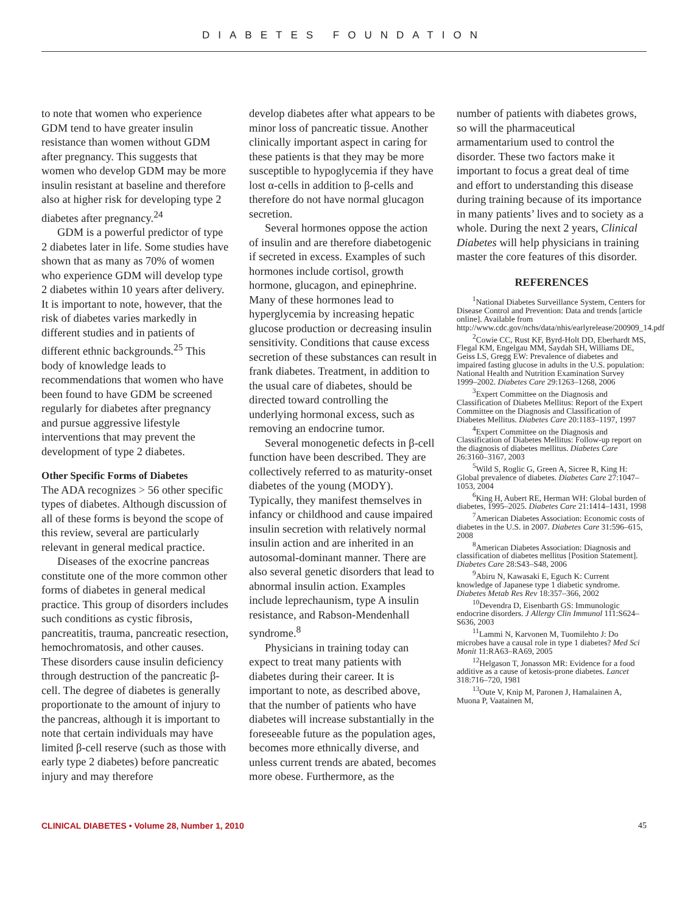DIABETES FOUNDATION
to note that women who experience GDM tend to have greater insulin resistance than women without GDM after pregnancy. This suggests that women who develop GDM may be more insulin resistant at baseline and therefore also at higher risk for developing type 2 diabetes after pregnancy.<sup>24</sup>
GDM is a powerful predictor of type 2 diabetes later in life. Some studies have shown that as many as 70% of women who experience GDM will develop type 2 diabetes within 10 years after delivery. It is important to note, however, that the risk of diabetes varies markedly in different studies and in patients of different ethnic backgrounds.<sup>25</sup> This body of knowledge leads to recommendations that women who have been found to have GDM be screened regularly for diabetes after pregnancy and pursue aggressive lifestyle interventions that may prevent the development of type 2 diabetes.
Other Specific Forms of Diabetes
The ADA recognizes > 56 other specific types of diabetes. Although discussion of all of these forms is beyond the scope of this review, several are particularly relevant in general medical practice.
Diseases of the exocrine pancreas constitute one of the more common other forms of diabetes in general medical practice. This group of disorders includes such conditions as cystic fibrosis, pancreatitis, trauma, pancreatic resection, hemochromatosis, and other causes. These disorders cause insulin deficiency through destruction of the pancreatic β-cell. The degree of diabetes is generally proportionate to the amount of injury to the pancreas, although it is important to note that certain individuals may have limited β-cell reserve (such as those with early type 2 diabetes) before pancreatic injury and may therefore
develop diabetes after what appears to be minor loss of pancreatic tissue. Another clinically important aspect in caring for these patients is that they may be more susceptible to hypoglycemia if they have lost α-cells in addition to β-cells and therefore do not have normal glucagon secretion.
Several hormones oppose the action of insulin and are therefore diabetogenic if secreted in excess. Examples of such hormones include cortisol, growth hormone, glucagon, and epinephrine. Many of these hormones lead to hyperglycemia by increasing hepatic glucose production or decreasing insulin sensitivity. Conditions that cause excess secretion of these substances can result in frank diabetes. Treatment, in addition to the usual care of diabetes, should be directed toward controlling the underlying hormonal excess, such as removing an endocrine tumor.
Several monogenetic defects in β-cell function have been described. They are collectively referred to as maturity-onset diabetes of the young (MODY). Typically, they manifest themselves in infancy or childhood and cause impaired insulin secretion with relatively normal insulin action and are inherited in an autosomal-dominant manner. There are also several genetic disorders that lead to abnormal insulin action. Examples include leprechaunism, type A insulin resistance, and Rabson-Mendenhall syndrome.<sup>8</sup>
Physicians in training today can expect to treat many patients with diabetes during their career. It is important to note, as described above, that the number of patients who have diabetes will increase substantially in the foreseeable future as the population ages, becomes more ethnically diverse, and unless current trends are abated, becomes more obese. Furthermore, as the
number of patients with diabetes grows, so will the pharmaceutical armamentarium used to control the disorder. These two factors make it important to focus a great deal of time and effort to understanding this disease during training because of its importance in many patients’ lives and to society as a whole. During the next 2 years, Clinical Diabetes will help physicians in training master the core features of this disorder.
REFERENCES
<sup>1</sup> National Diabetes Surveillance System, Centers for Disease Control and Prevention: Data and trends [article online]. Available from http://www.cdc.gov/nchs/data/nhis/earlyrelease/200909_14.pdf
<sup>2</sup> Cowie CC, Rust KF, Byrd-Holt DD, Eberhardt MS, Flegal KM, Engelgau MM, Saydah SH, Williams DE, Geiss LS, Gregg EW: Prevalence of diabetes and impaired fasting glucose in adults in the U.S. population: National Health and Nutrition Examination Survey 1999–2002. Diabetes Care 29:1263–1268, 2006
<sup>3</sup> Expert Committee on the Diagnosis and Classification of Diabetes Mellitus: Report of the Expert Committee on the Diagnosis and Classification of Diabetes Mellitus. Diabetes Care 20:1183–1197, 1997
<sup>4</sup> Expert Committee on the Diagnosis and Classification of Diabetes Mellitus: Follow-up report on the diagnosis of diabetes mellitus. Diabetes Care 26:3160–3167, 2003
<sup>5</sup> Wild S, Roglic G, Green A, Sicree R, King H: Global prevalence of diabetes. Diabetes Care 27:1047–1053, 2004
<sup>6</sup> King H, Aubert RE, Herman WH: Global burden of diabetes, 1995–2025. Diabetes Care 21:1414–1431, 1998
<sup>7</sup> American Diabetes Association: Economic costs of diabetes in the U.S. in 2007. Diabetes Care 31:596–615, 2008
<sup>8</sup> American Diabetes Association: Diagnosis and classification of diabetes mellitus [Position Statement]. Diabetes Care 28:S43–S48, 2006
<sup>9</sup> Abiru N, Kawasaki E, Eguch K: Current knowledge of Japanese type 1 diabetic syndrome. Diabetes Metab Res Rev 18:357–366, 2002
<sup>10</sup> Devendra D, Eisenbarth GS: Immunologic endocrine disorders. J Allergy Clin Immunol 111:S624–S636, 2003
<sup>11</sup> Lammi N, Karvonen M, Tuomilehto J: Do microbes have a causal role in type 1 diabetes? Med Sci Monit 11:RA63–RA69, 2005
<sup>12</sup> Helgason T, Jonasson MR: Evidence for a food additive as a cause of ketosis-prone diabetes. Lancet 318:716–720, 1981
<sup>13</sup> Oute V, Knip M, Paronen J, Hamalainen A, Muona P, Vaatainen M,
CLINICAL DIABETES • Volume 28, Number 1, 2010 45